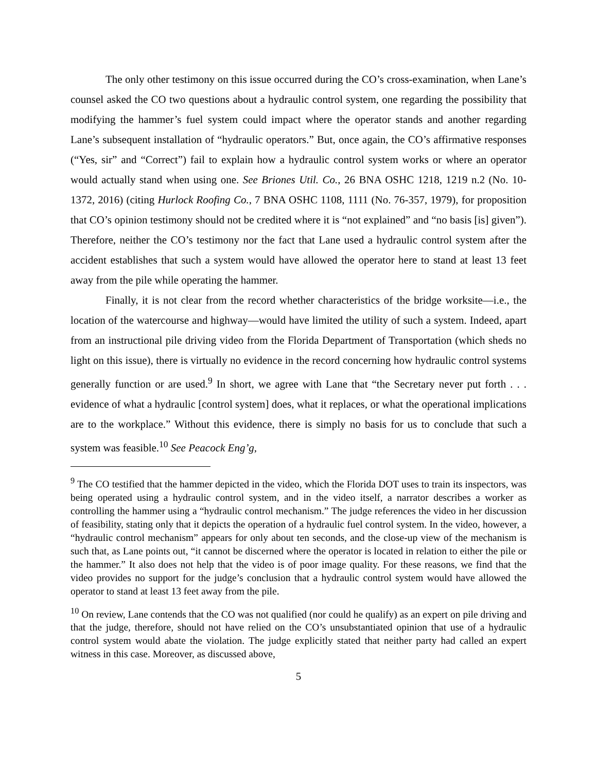The only other testimony on this issue occurred during the CO’s cross-examination, when Lane’s counsel asked the CO two questions about a hydraulic control system, one regarding the possibility that modifying the hammer’s fuel system could impact where the operator stands and another regarding Lane’s subsequent installation of “hydraulic operators.” But, once again, the CO’s affirmative responses (“Yes, sir” and “Correct”) fail to explain how a hydraulic control system works or where an operator would actually stand when using one. See Briones Util. Co., 26 BNA OSHC 1218, 1219 n.2 (No. 10-1372, 2016) (citing Hurlock Roofing Co., 7 BNA OSHC 1108, 1111 (No. 76-357, 1979), for proposition that CO’s opinion testimony should not be credited where it is “not explained” and “no basis [is] given”). Therefore, neither the CO’s testimony nor the fact that Lane used a hydraulic control system after the accident establishes that such a system would have allowed the operator here to stand at least 13 feet away from the pile while operating the hammer.
Finally, it is not clear from the record whether characteristics of the bridge worksite—i.e., the location of the watercourse and highway—would have limited the utility of such a system. Indeed, apart from an instructional pile driving video from the Florida Department of Transportation (which sheds no light on this issue), there is virtually no evidence in the record concerning how hydraulic control systems generally function or are used.<sup>9</sup> In short, we agree with Lane that “the Secretary never put forth . . . evidence of what a hydraulic [control system] does, what it replaces, or what the operational implications are to the workplace.” Without this evidence, there is simply no basis for us to conclude that such a system was feasible.<sup>10</sup> See Peacock Eng’g,
<sup>9</sup> The CO testified that the hammer depicted in the video, which the Florida DOT uses to train its inspectors, was being operated using a hydraulic control system, and in the video itself, a narrator describes a worker as controlling the hammer using a “hydraulic control mechanism.” The judge references the video in her discussion of feasibility, stating only that it depicts the operation of a hydraulic fuel control system. In the video, however, a “hydraulic control mechanism” appears for only about ten seconds, and the close-up view of the mechanism is such that, as Lane points out, “it cannot be discerned where the operator is located in relation to either the pile or the hammer.” It also does not help that the video is of poor image quality. For these reasons, we find that the video provides no support for the judge’s conclusion that a hydraulic control system would have allowed the operator to stand at least 13 feet away from the pile.
<sup>10</sup> On review, Lane contends that the CO was not qualified (nor could he qualify) as an expert on pile driving and that the judge, therefore, should not have relied on the CO’s unsubstantiated opinion that use of a hydraulic control system would abate the violation. The judge explicitly stated that neither party had called an expert witness in this case. Moreover, as discussed above,
5